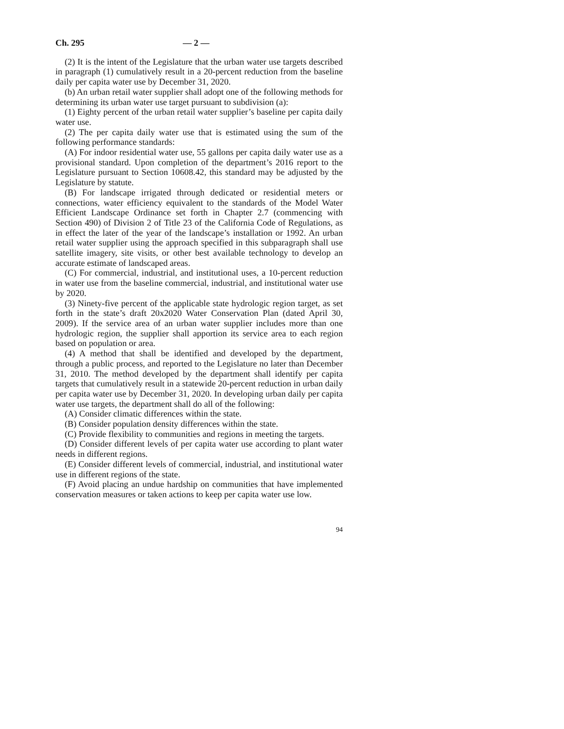Ch. 295 — 2 —
(2) It is the intent of the Legislature that the urban water use targets described in paragraph (1) cumulatively result in a 20-percent reduction from the baseline daily per capita water use by December 31, 2020.
(b) An urban retail water supplier shall adopt one of the following methods for determining its urban water use target pursuant to subdivision (a):
(1) Eighty percent of the urban retail water supplier’s baseline per capita daily water use.
(2) The per capita daily water use that is estimated using the sum of the following performance standards:
(A) For indoor residential water use, 55 gallons per capita daily water use as a provisional standard. Upon completion of the department’s 2016 report to the Legislature pursuant to Section 10608.42, this standard may be adjusted by the Legislature by statute.
(B) For landscape irrigated through dedicated or residential meters or connections, water efficiency equivalent to the standards of the Model Water Efficient Landscape Ordinance set forth in Chapter 2.7 (commencing with Section 490) of Division 2 of Title 23 of the California Code of Regulations, as in effect the later of the year of the landscape’s installation or 1992. An urban retail water supplier using the approach specified in this subparagraph shall use satellite imagery, site visits, or other best available technology to develop an accurate estimate of landscaped areas.
(C) For commercial, industrial, and institutional uses, a 10-percent reduction in water use from the baseline commercial, industrial, and institutional water use by 2020.
(3) Ninety-five percent of the applicable state hydrologic region target, as set forth in the state’s draft 20x2020 Water Conservation Plan (dated April 30, 2009). If the service area of an urban water supplier includes more than one hydrologic region, the supplier shall apportion its service area to each region based on population or area.
(4) A method that shall be identified and developed by the department, through a public process, and reported to the Legislature no later than December 31, 2010. The method developed by the department shall identify per capita targets that cumulatively result in a statewide 20-percent reduction in urban daily per capita water use by December 31, 2020. In developing urban daily per capita water use targets, the department shall do all of the following:
(A) Consider climatic differences within the state.
(B) Consider population density differences within the state.
(C) Provide flexibility to communities and regions in meeting the targets.
(D) Consider different levels of per capita water use according to plant water needs in different regions.
(E) Consider different levels of commercial, industrial, and institutional water use in different regions of the state.
(F) Avoid placing an undue hardship on communities that have implemented conservation measures or taken actions to keep per capita water use low.
94